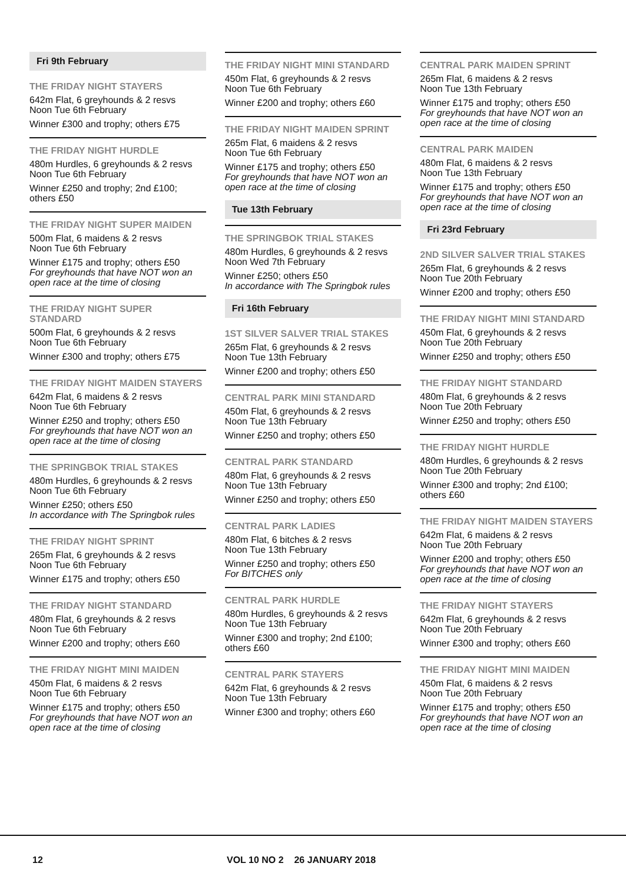Fri 9th February
THE FRIDAY NIGHT STAYERS
642m Flat, 6 greyhounds & 2 resvs
Noon Tue 6th February
Winner £300 and trophy; others £75
THE FRIDAY NIGHT HURDLE
480m Hurdles, 6 greyhounds & 2 resvs
Noon Tue 6th February
Winner £250 and trophy; 2nd £100; others £50
THE FRIDAY NIGHT SUPER MAIDEN
500m Flat, 6 maidens & 2 resvs
Noon Tue 6th February
Winner £175 and trophy; others £50
For greyhounds that have NOT won an open race at the time of closing
THE FRIDAY NIGHT SUPER STANDARD
500m Flat, 6 greyhounds & 2 resvs
Noon Tue 6th February
Winner £300 and trophy; others £75
THE FRIDAY NIGHT MAIDEN STAYERS
642m Flat, 6 maidens & 2 resvs
Noon Tue 6th February
Winner £250 and trophy; others £50
For greyhounds that have NOT won an open race at the time of closing
THE SPRINGBOK TRIAL STAKES
480m Hurdles, 6 greyhounds & 2 resvs
Noon Tue 6th February
Winner £250; others £50
In accordance with The Springbok rules
THE FRIDAY NIGHT SPRINT
265m Flat, 6 greyhounds & 2 resvs
Noon Tue 6th February
Winner £175 and trophy; others £50
THE FRIDAY NIGHT STANDARD
480m Flat, 6 greyhounds & 2 resvs
Noon Tue 6th February
Winner £200 and trophy; others £60
THE FRIDAY NIGHT MINI MAIDEN
450m Flat, 6 maidens & 2 resvs
Noon Tue 6th February
Winner £175 and trophy; others £50
For greyhounds that have NOT won an open race at the time of closing
THE FRIDAY NIGHT MINI STANDARD
450m Flat, 6 greyhounds & 2 resvs
Noon Tue 6th February
Winner £200 and trophy; others £60
THE FRIDAY NIGHT MAIDEN SPRINT
265m Flat, 6 maidens & 2 resvs
Noon Tue 6th February
Winner £175 and trophy; others £50
For greyhounds that have NOT won an open race at the time of closing
Tue 13th February
THE SPRINGBOK TRIAL STAKES
480m Hurdles, 6 greyhounds & 2 resvs
Noon Wed 7th February
Winner £250; others £50
In accordance with The Springbok rules
Fri 16th February
1ST SILVER SALVER TRIAL STAKES
265m Flat, 6 greyhounds & 2 resvs
Noon Tue 13th February
Winner £200 and trophy; others £50
CENTRAL PARK MINI STANDARD
450m Flat, 6 greyhounds & 2 resvs
Noon Tue 13th February
Winner £250 and trophy; others £50
CENTRAL PARK STANDARD
480m Flat, 6 greyhounds & 2 resvs
Noon Tue 13th February
Winner £250 and trophy; others £50
CENTRAL PARK LADIES
480m Flat, 6 bitches & 2 resvs
Noon Tue 13th February
Winner £250 and trophy; others £50
For BITCHES only
CENTRAL PARK HURDLE
480m Hurdles, 6 greyhounds & 2 resvs
Noon Tue 13th February
Winner £300 and trophy; 2nd £100; others £60
CENTRAL PARK STAYERS
642m Flat, 6 greyhounds & 2 resvs
Noon Tue 13th February
Winner £300 and trophy; others £60
CENTRAL PARK MAIDEN SPRINT
265m Flat, 6 maidens & 2 resvs
Noon Tue 13th February
Winner £175 and trophy; others £50
For greyhounds that have NOT won an open race at the time of closing
CENTRAL PARK MAIDEN
480m Flat, 6 maidens & 2 resvs
Noon Tue 13th February
Winner £175 and trophy; others £50
For greyhounds that have NOT won an open race at the time of closing
Fri 23rd February
2ND SILVER SALVER TRIAL STAKES
265m Flat, 6 greyhounds & 2 resvs
Noon Tue 20th February
Winner £200 and trophy; others £50
THE FRIDAY NIGHT MINI STANDARD
450m Flat, 6 greyhounds & 2 resvs
Noon Tue 20th February
Winner £250 and trophy; others £50
THE FRIDAY NIGHT STANDARD
480m Flat, 6 greyhounds & 2 resvs
Noon Tue 20th February
Winner £250 and trophy; others £50
THE FRIDAY NIGHT HURDLE
480m Hurdles, 6 greyhounds & 2 resvs
Noon Tue 20th February
Winner £300 and trophy; 2nd £100; others £60
THE FRIDAY NIGHT MAIDEN STAYERS
642m Flat, 6 maidens & 2 resvs
Noon Tue 20th February
Winner £200 and trophy; others £50
For greyhounds that have NOT won an open race at the time of closing
THE FRIDAY NIGHT STAYERS
642m Flat, 6 greyhounds & 2 resvs
Noon Tue 20th February
Winner £300 and trophy; others £60
THE FRIDAY NIGHT MINI MAIDEN
450m Flat, 6 maidens & 2 resvs
Noon Tue 20th February
Winner £175 and trophy; others £50
For greyhounds that have NOT won an open race at the time of closing
12 VOL 10 NO 2 26 JANUARY 2018